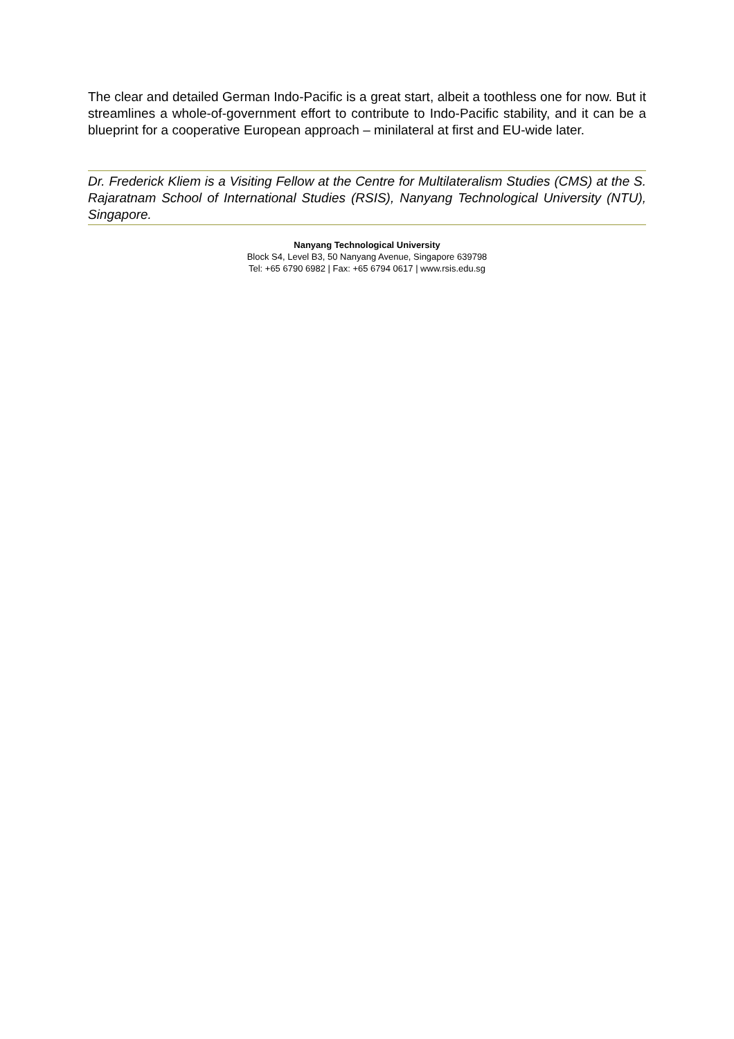The clear and detailed German Indo-Pacific is a great start, albeit a toothless one for now. But it streamlines a whole-of-government effort to contribute to Indo-Pacific stability, and it can be a blueprint for a cooperative European approach – minilateral at first and EU-wide later.
Dr. Frederick Kliem is a Visiting Fellow at the Centre for Multilateralism Studies (CMS) at the S. Rajaratnam School of International Studies (RSIS), Nanyang Technological University (NTU), Singapore.
Nanyang Technological University
Block S4, Level B3, 50 Nanyang Avenue, Singapore 639798
Tel: +65 6790 6982 | Fax: +65 6794 0617 | www.rsis.edu.sg